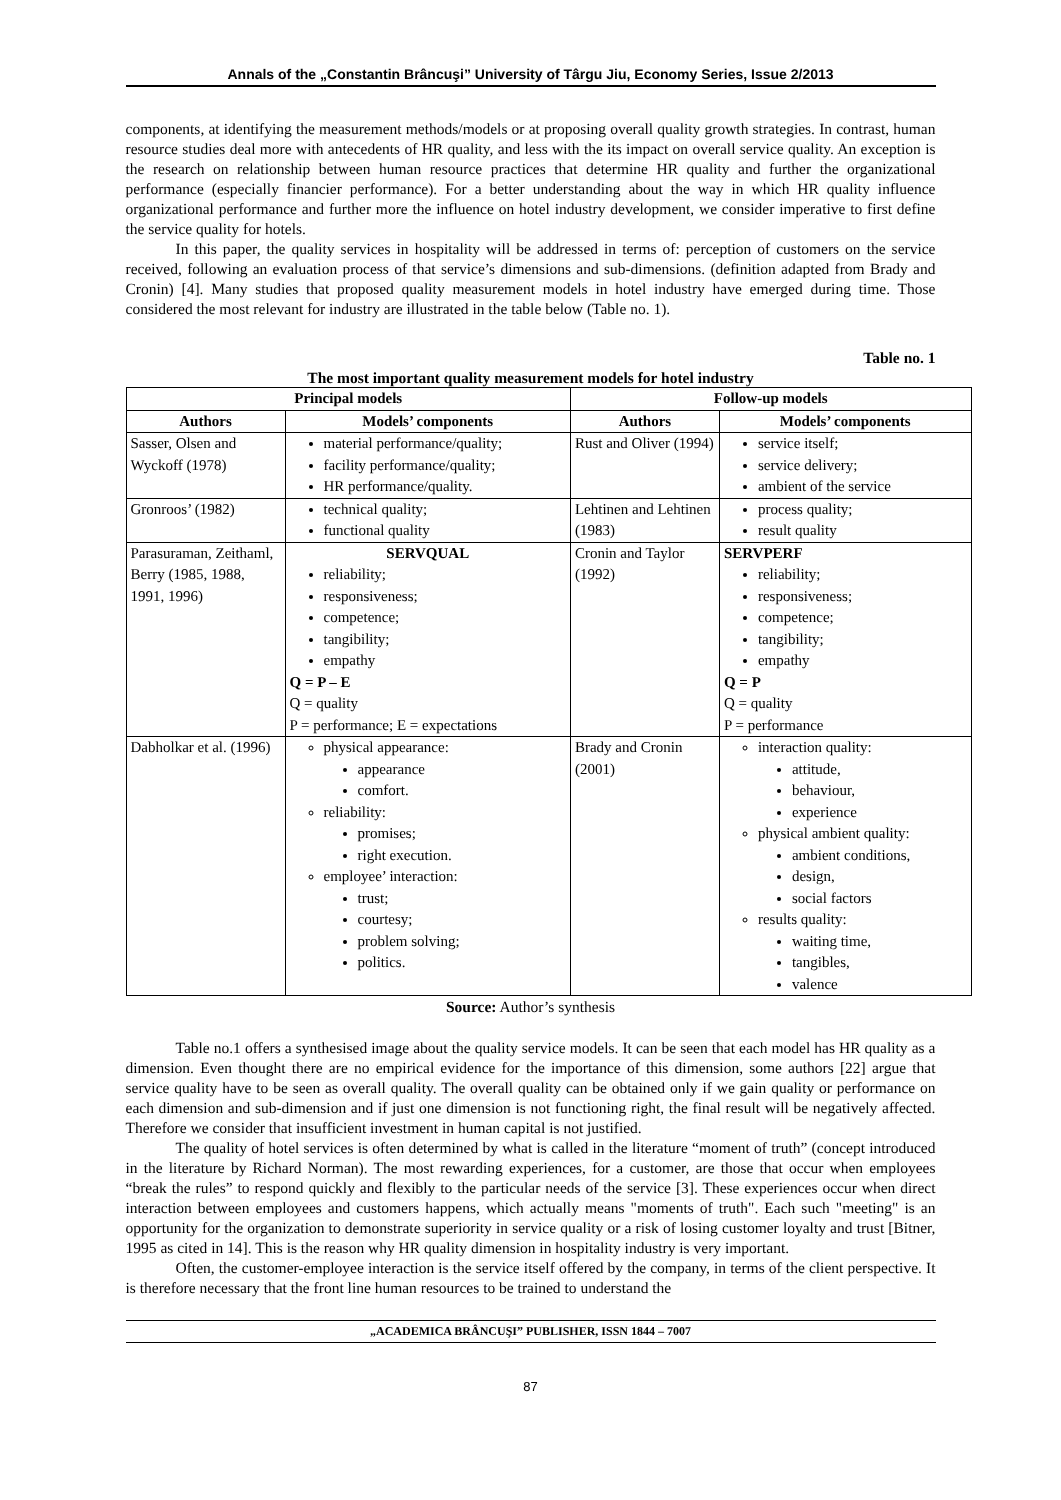Annals of the „Constantin Brâncuşi” University of Târgu Jiu, Economy Series, Issue 2/2013
components, at identifying the measurement methods/models or at proposing overall quality growth strategies. In contrast, human resource studies deal more with antecedents of HR quality, and less with the its impact on overall service quality. An exception is the research on relationship between human resource practices that determine HR quality and further the organizational performance (especially financier performance). For a better understanding about the way in which HR quality influence organizational performance and further more the influence on hotel industry development, we consider imperative to first define the service quality for hotels.
In this paper, the quality services in hospitality will be addressed in terms of: perception of customers on the service received, following an evaluation process of that service’s dimensions and sub-dimensions. (definition adapted from Brady and Cronin) [4]. Many studies that proposed quality measurement models in hotel industry have emerged during time. Those considered the most relevant for industry are illustrated in the table below (Table no. 1).
Table no. 1
The most important quality measurement models for hotel industry
| Principal models | | Follow-up models | |
| --- | --- | --- | --- |
| Authors | Models’ components | Authors | Models’ components |
| Sasser, Olsen and Wyckoff (1978) | material performance/quality; facility performance/quality; HR performance/quality. | Rust and Oliver (1994) | service itself; service delivery; ambient of the service |
| Gronroos’ (1982) | technical quality; functional quality | Lehtinen and Lehtinen (1983) | process quality; result quality |
| Parasuraman, Zeithaml, Berry (1985, 1988, 1991, 1996) | SERVQUAL reliability; responsiveness; competence; tangibility; empathy Q = P – E Q = quality P = performance; E = expectations | Cronin and Taylor (1992) | SERVPERF reliability; responsiveness; competence; tangibility; empathy Q = P Q = quality P = performance |
| Dabholkar et al. (1996) | physical appearance: appearance comfort. reliability: promises; right execution. employee’ interaction: trust; courtesy; problem solving; politics. | Brady and Cronin (2001) | interaction quality: attitude, behaviour, experience physical ambient quality: ambient conditions, design, social factors results quality: waiting time, tangibles, valence |
Source: Author’s synthesis
Table no.1 offers a synthesised image about the quality service models. It can be seen that each model has HR quality as a dimension. Even thought there are no empirical evidence for the importance of this dimension, some authors [22] argue that service quality have to be seen as overall quality. The overall quality can be obtained only if we gain quality or performance on each dimension and sub-dimension and if just one dimension is not functioning right, the final result will be negatively affected. Therefore we consider that insufficient investment in human capital is not justified.
The quality of hotel services is often determined by what is called in the literature “moment of truth” (concept introduced in the literature by Richard Norman). The most rewarding experiences, for a customer, are those that occur when employees “break the rules” to respond quickly and flexibly to the particular needs of the service [3]. These experiences occur when direct interaction between employees and customers happens, which actually means "moments of truth". Each such "meeting" is an opportunity for the organization to demonstrate superiority in service quality or a risk of losing customer loyalty and trust [Bitner, 1995 as cited in 14]. This is the reason why HR quality dimension in hospitality industry is very important.
Often, the customer-employee interaction is the service itself offered by the company, in terms of the client perspective. It is therefore necessary that the front line human resources to be trained to understand the
„ACADEMICA BRÂNCUŞI” PUBLISHER, ISSN 1844 – 7007
87